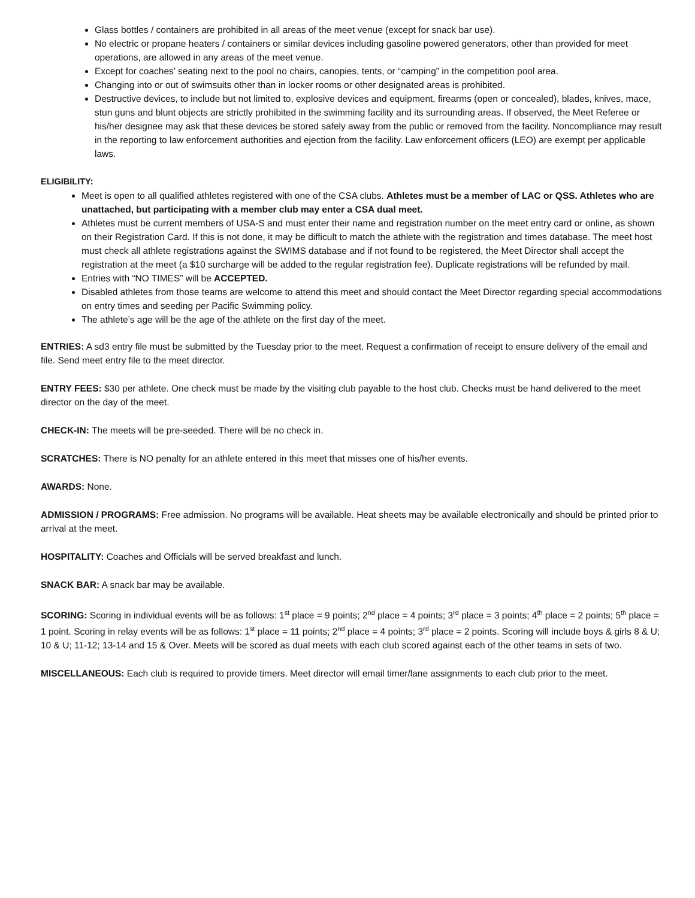Glass bottles / containers are prohibited in all areas of the meet venue (except for snack bar use).
No electric or propane heaters / containers or similar devices including gasoline powered generators, other than provided for meet operations, are allowed in any areas of the meet venue.
Except for coaches’ seating next to the pool no chairs, canopies, tents, or “camping” in the competition pool area.
Changing into or out of swimsuits other than in locker rooms or other designated areas is prohibited.
Destructive devices, to include but not limited to, explosive devices and equipment, firearms (open or concealed), blades, knives, mace, stun guns and blunt objects are strictly prohibited in the swimming facility and its surrounding areas. If observed, the Meet Referee or his/her designee may ask that these devices be stored safely away from the public or removed from the facility. Noncompliance may result in the reporting to law enforcement authorities and ejection from the facility. Law enforcement officers (LEO) are exempt per applicable laws.
ELIGIBILITY:
Meet is open to all qualified athletes registered with one of the CSA clubs. Athletes must be a member of LAC or QSS. Athletes who are unattached, but participating with a member club may enter a CSA dual meet.
Athletes must be current members of USA-S and must enter their name and registration number on the meet entry card or online, as shown on their Registration Card. If this is not done, it may be difficult to match the athlete with the registration and times database. The meet host must check all athlete registrations against the SWIMS database and if not found to be registered, the Meet Director shall accept the registration at the meet (a $10 surcharge will be added to the regular registration fee). Duplicate registrations will be refunded by mail.
Entries with “NO TIMES” will be ACCEPTED.
Disabled athletes from those teams are welcome to attend this meet and should contact the Meet Director regarding special accommodations on entry times and seeding per Pacific Swimming policy.
The athlete’s age will be the age of the athlete on the first day of the meet.
ENTRIES: A sd3 entry file must be submitted by the Tuesday prior to the meet. Request a confirmation of receipt to ensure delivery of the email and file. Send meet entry file to the meet director.
ENTRY FEES: $30 per athlete. One check must be made by the visiting club payable to the host club. Checks must be hand delivered to the meet director on the day of the meet.
CHECK-IN: The meets will be pre-seeded. There will be no check in.
SCRATCHES: There is NO penalty for an athlete entered in this meet that misses one of his/her events.
AWARDS: None.
ADMISSION / PROGRAMS: Free admission. No programs will be available. Heat sheets may be available electronically and should be printed prior to arrival at the meet.
HOSPITALITY: Coaches and Officials will be served breakfast and lunch.
SNACK BAR: A snack bar may be available.
SCORING: Scoring in individual events will be as follows: 1<sup>st</sup> place = 9 points; 2<sup>nd</sup> place = 4 points; 3<sup>rd</sup> place = 3 points; 4<sup>th</sup> place = 2 points; 5<sup>th</sup> place = 1 point. Scoring in relay events will be as follows: 1<sup>st</sup> place = 11 points; 2<sup>nd</sup> place = 4 points; 3<sup>rd</sup> place = 2 points. Scoring will include boys & girls 8 & U; 10 & U; 11-12; 13-14 and 15 & Over. Meets will be scored as dual meets with each club scored against each of the other teams in sets of two.
MISCELLANEOUS: Each club is required to provide timers. Meet director will email timer/lane assignments to each club prior to the meet.